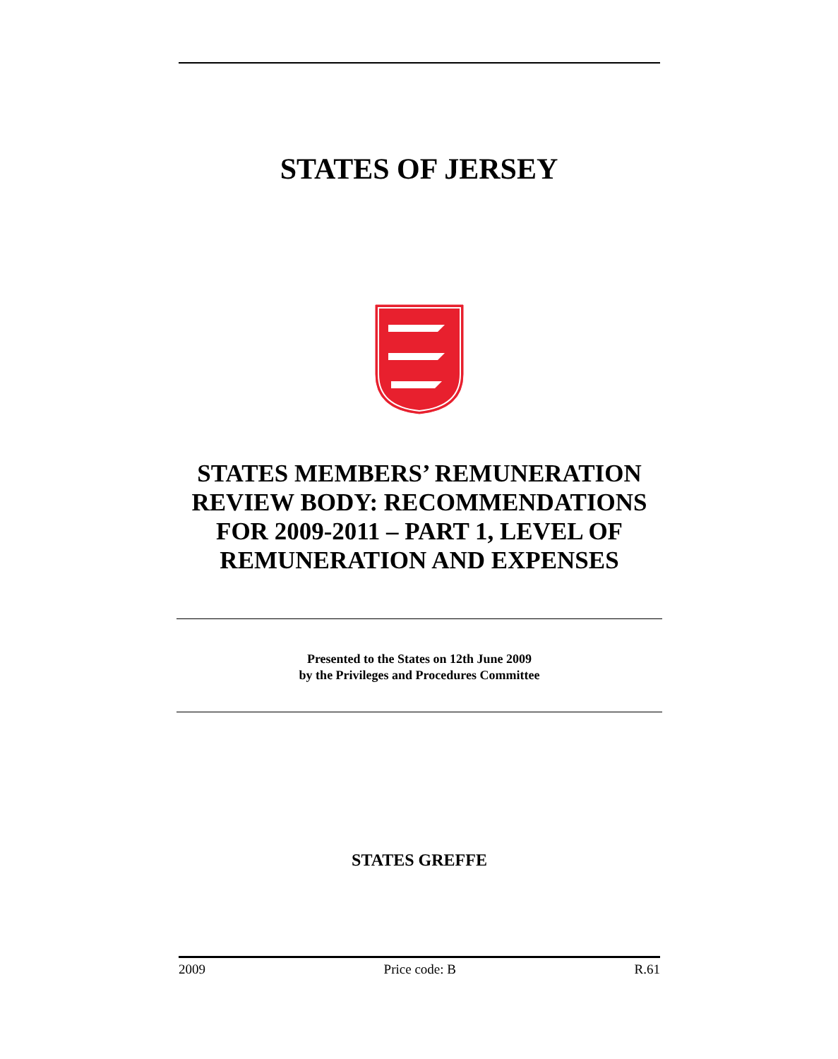STATES OF JERSEY
STATES MEMBERS’ REMUNERATION REVIEW BODY: RECOMMENDATIONS FOR 2009-2011 – PART 1, LEVEL OF REMUNERATION AND EXPENSES
Presented to the States on 12th June 2009
by the Privileges and Procedures Committee
STATES GREFFE
2009 Price code: B R.61